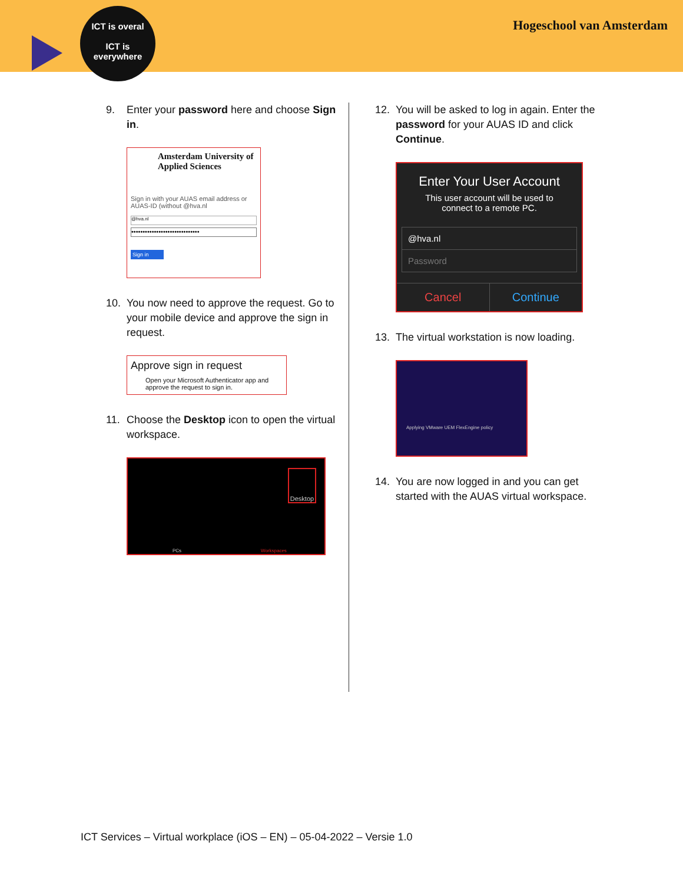ICT is overal
ICT is
everywhere
Hogeschool van Amsterdam
9. Enter your password here and choose Sign in.
Amsterdam University of Applied Sciences
Sign in with your AUAS email address or AUAS-ID (without @hva.nl
@hva.nl
••••••••••••••••••••••••••••••
Sign in
10. You now need to approve the request. Go to your mobile device and approve the sign in request.
Approve sign in request
Open your Microsoft Authenticator app and approve the request to sign in.
11. Choose the Desktop icon to open the virtual workspace.
Desktop
PCs Workspaces
12. You will be asked to log in again. Enter the password for your AUAS ID and click Continue.
Enter Your User Account
This user account will be used to connect to a remote PC.
@hva.nl
Password
Cancel Continue
13. The virtual workstation is now loading.
Applying VMware UEM FlexEngine policy
14. You are now logged in and you can get started with the AUAS virtual workspace.
ICT Services – Virtual workplace (iOS – EN) – 05-04-2022 – Versie 1.0